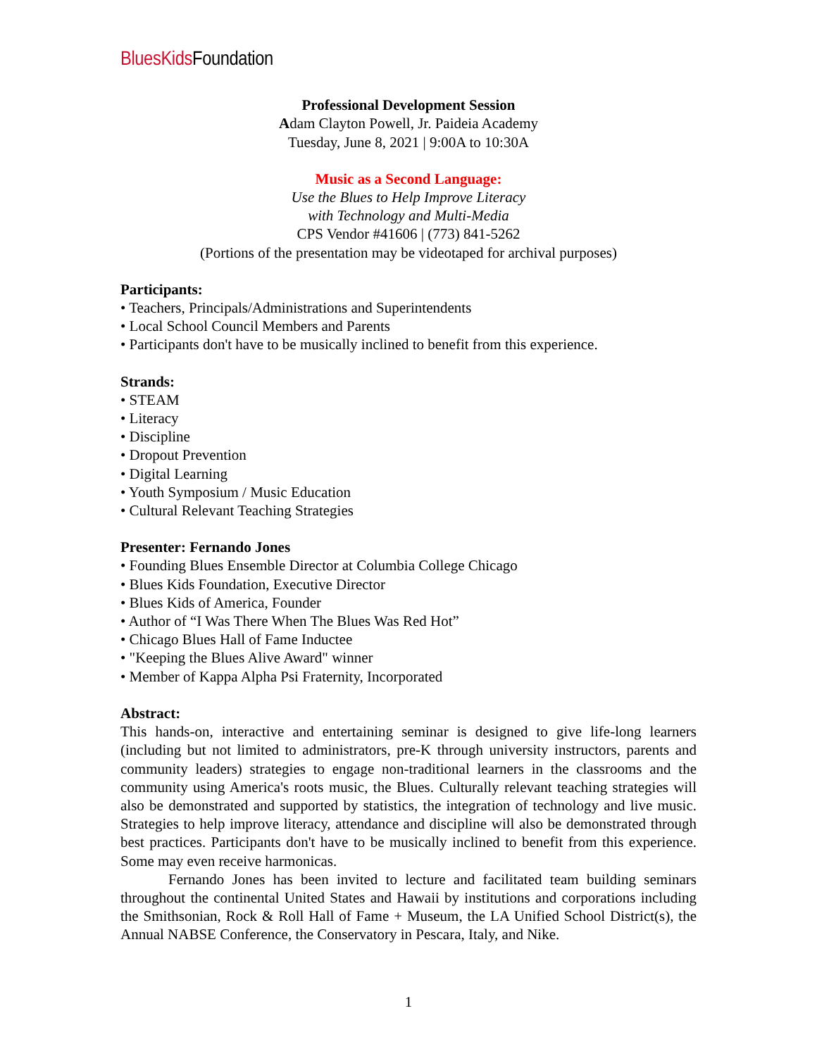BluesKids Foundation
Professional Development Session
Adam Clayton Powell, Jr. Paideia Academy
Tuesday, June 8, 2021 | 9:00A to 10:30A
Music as a Second Language:
Use the Blues to Help Improve Literacy
with Technology and Multi-Media
CPS Vendor #41606 | (773) 841-5262
(Portions of the presentation may be videotaped for archival purposes)
Participants:
• Teachers, Principals/Administrations and Superintendents
• Local School Council Members and Parents
• Participants don't have to be musically inclined to benefit from this experience.
Strands:
• STEAM
• Literacy
• Discipline
• Dropout Prevention
• Digital Learning
• Youth Symposium / Music Education
• Cultural Relevant Teaching Strategies
Presenter: Fernando Jones
• Founding Blues Ensemble Director at Columbia College Chicago
• Blues Kids Foundation, Executive Director
• Blues Kids of America, Founder
• Author of “I Was There When The Blues Was Red Hot”
• Chicago Blues Hall of Fame Inductee
• "Keeping the Blues Alive Award" winner
• Member of Kappa Alpha Psi Fraternity, Incorporated
Abstract:
This hands-on, interactive and entertaining seminar is designed to give life-long learners (including but not limited to administrators, pre-K through university instructors, parents and community leaders) strategies to engage non-traditional learners in the classrooms and the community using America's roots music, the Blues. Culturally relevant teaching strategies will also be demonstrated and supported by statistics, the integration of technology and live music. Strategies to help improve literacy, attendance and discipline will also be demonstrated through best practices. Participants don't have to be musically inclined to benefit from this experience. Some may even receive harmonicas.
Fernando Jones has been invited to lecture and facilitated team building seminars throughout the continental United States and Hawaii by institutions and corporations including the Smithsonian, Rock & Roll Hall of Fame + Museum, the LA Unified School District(s), the Annual NABSE Conference, the Conservatory in Pescara, Italy, and Nike.
1